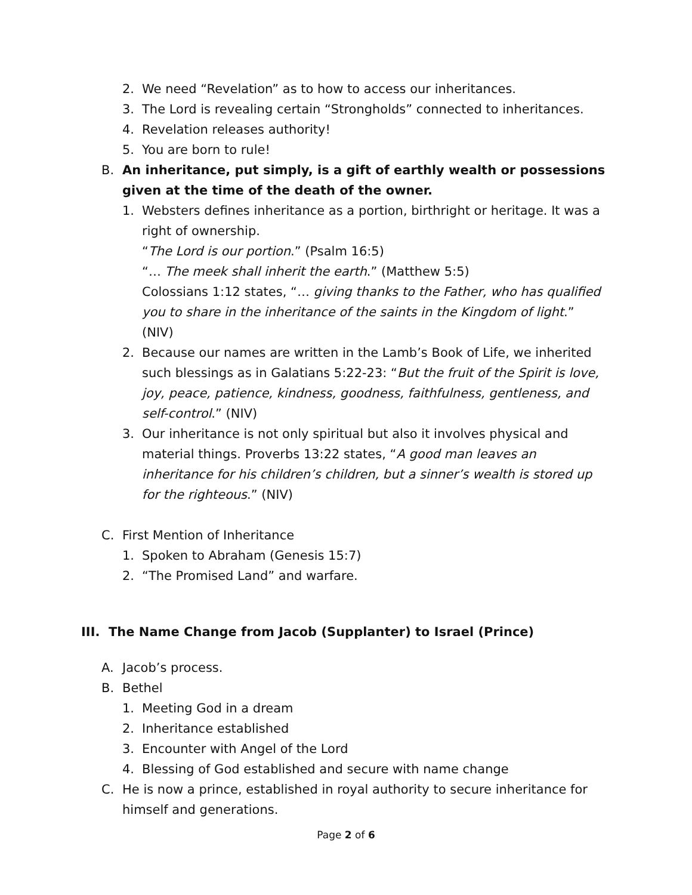2. We need “Revelation” as to how to access our inheritances.
3. The Lord is revealing certain “Strongholds” connected to inheritances.
4. Revelation releases authority!
5. You are born to rule!
B. An inheritance, put simply, is a gift of earthly wealth or possessions given at the time of the death of the owner.
1. Websters defines inheritance as a portion, birthright or heritage. It was a right of ownership.
“The Lord is our portion.” (Psalm 16:5)
“… The meek shall inherit the earth.” (Matthew 5:5)
Colossians 1:12 states, “… giving thanks to the Father, who has qualified you to share in the inheritance of the saints in the Kingdom of light.” (NIV)
2. Because our names are written in the Lamb’s Book of Life, we inherited such blessings as in Galatians 5:22-23: “But the fruit of the Spirit is love, joy, peace, patience, kindness, goodness, faithfulness, gentleness, and self-control.” (NIV)
3. Our inheritance is not only spiritual but also it involves physical and material things. Proverbs 13:22 states, “A good man leaves an inheritance for his children’s children, but a sinner’s wealth is stored up for the righteous.” (NIV)
C. First Mention of Inheritance
1. Spoken to Abraham (Genesis 15:7)
2. “The Promised Land” and warfare.
III. The Name Change from Jacob (Supplanter) to Israel (Prince)
A. Jacob’s process.
B. Bethel
1. Meeting God in a dream
2. Inheritance established
3. Encounter with Angel of the Lord
4. Blessing of God established and secure with name change
C. He is now a prince, established in royal authority to secure inheritance for himself and generations.
Page 2 of 6